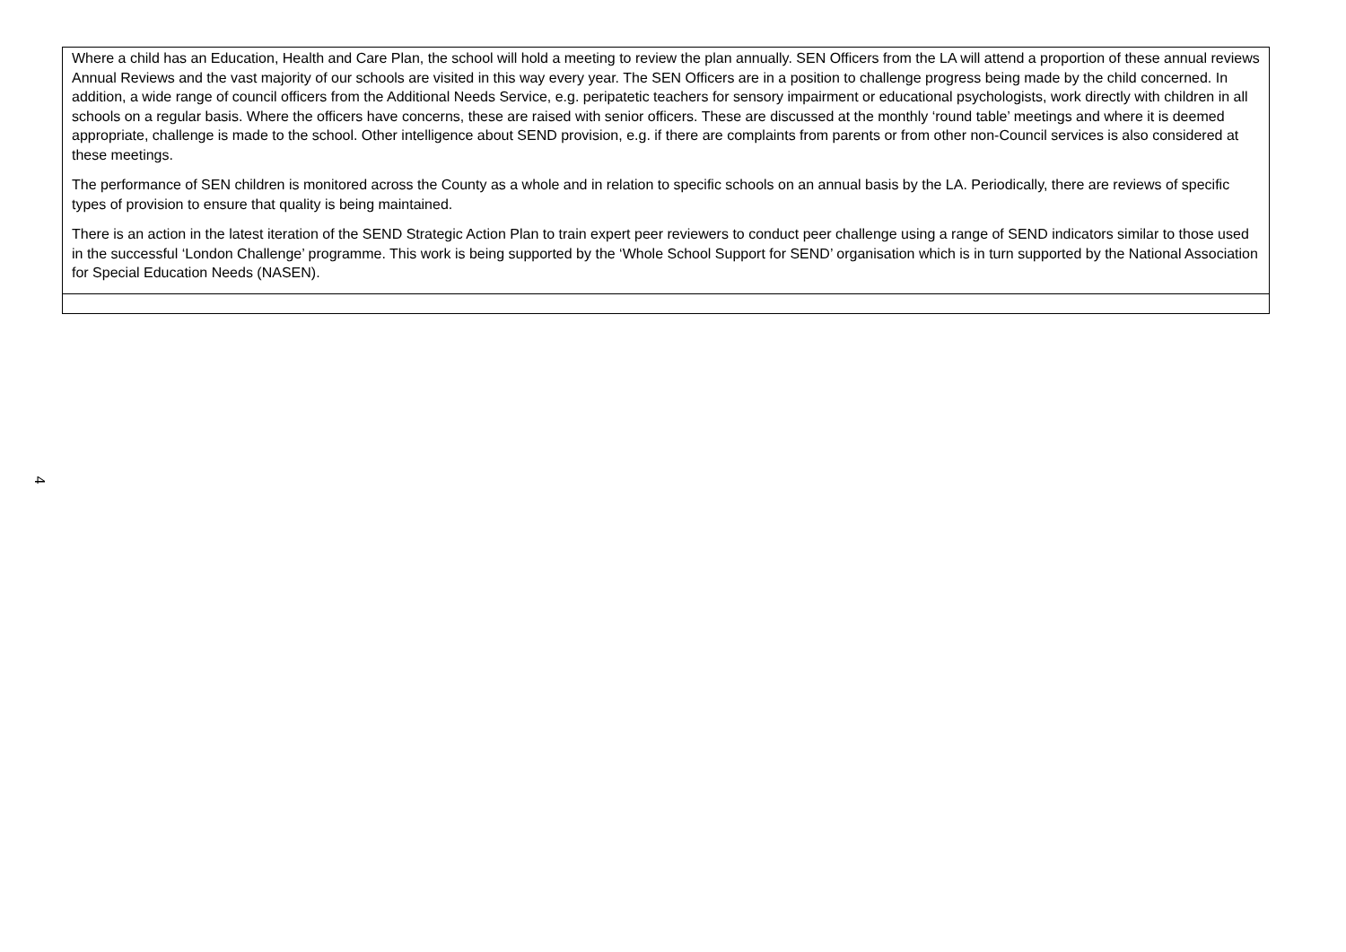| Where a child has an Education, Health and Care Plan, the school will hold a meeting to review the plan annually. SEN Officers from the LA will attend a proportion of these annual reviews Annual Reviews and the vast majority of our schools are visited in this way every year. The SEN Officers are in a position to challenge progress being made by the child concerned. In addition, a wide range of council officers from the Additional Needs Service, e.g. peripatetic teachers for sensory impairment or educational psychologists, work directly with children in all schools on a regular basis. Where the officers have concerns, these are raised with senior officers. These are discussed at the monthly ‘round table’ meetings and where it is deemed appropriate, challenge is made to the school. Other intelligence about SEND provision, e.g. if there are complaints from parents or from other non-Council services is also considered at these meetings. The performance of SEN children is monitored across the County as a whole and in relation to specific schools on an annual basis by the LA. Periodically, there are reviews of specific types of provision to ensure that quality is being maintained. There is an action in the latest iteration of the SEND Strategic Action Plan to train expert peer reviewers to conduct peer challenge using a range of SEND indicators similar to those used in the successful ‘London Challenge’ programme. This work is being supported by the ‘Whole School Support for SEND’ organisation which is in turn supported by the National Association for Special Education Needs (NASEN). |
4